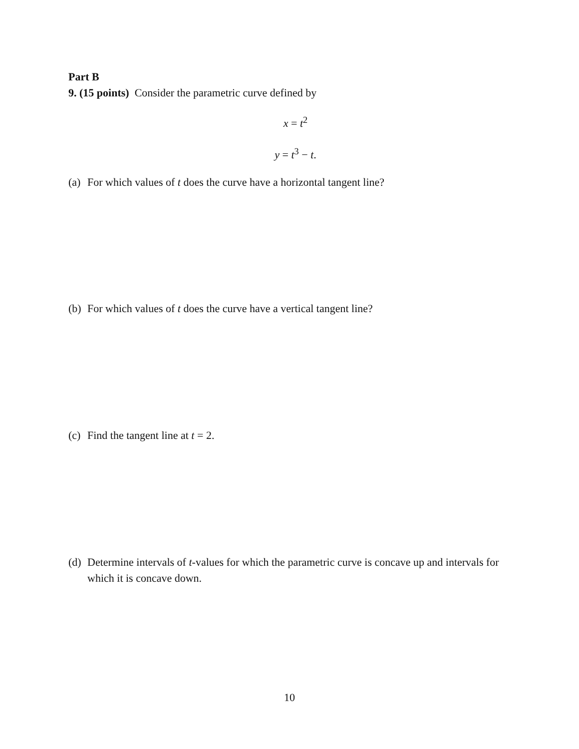Part B
9. (15 points) Consider the parametric curve defined by
x = t<sup>2</sup>
y = t<sup>3</sup> − t.
(a)
For which values of t does the curve have a horizontal tangent line?
(b)
For which values of t does the curve have a vertical tangent line?
(c)
Find the tangent line at t = 2.
(d)
Determine intervals of t-values for which the parametric curve is concave up and intervals for which it is concave down.
10